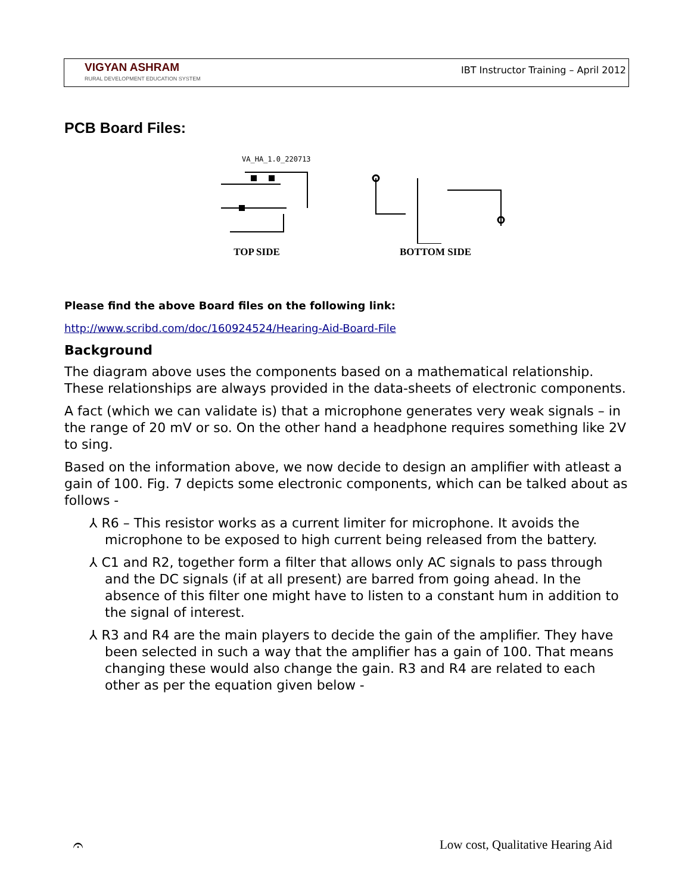VIGYAN ASHRAM
RURAL DEVELOPMENT EDUCATION SYSTEM
IBT Instructor Training – April 2012
PCB Board Files:
VA_HA_1.0_220713
TOP SIDE
BOTTOM SIDE
Please find the above Board files on the following link:
http://www.scribd.com/doc/160924524/Hearing-Aid-Board-File
Background
The diagram above uses the components based on a mathematical relationship. These relationships are always provided in the data-sheets of electronic components.
A fact (which we can validate is) that a microphone generates very weak signals – in the range of 20 mV or so. On the other hand a headphone requires something like 2V to sing.
Based on the information above, we now decide to design an amplifier with atleast a gain of 100. Fig. 7 depicts some electronic components, which can be talked about as follows -
⅄ R6 – This resistor works as a current limiter for microphone. It avoids the microphone to be exposed to high current being released from the battery.
⅄ C1 and R2, together form a filter that allows only AC signals to pass through and the DC signals (if at all present) are barred from going ahead. In the absence of this filter one might have to listen to a constant hum in addition to the signal of interest.
⅄ R3 and R4 are the main players to decide the gain of the amplifier. They have been selected in such a way that the amplifier has a gain of 100. That means changing these would also change the gain. R3 and R4 are related to each other as per the equation given below -
𝄐
Low cost, Qualitative Hearing Aid